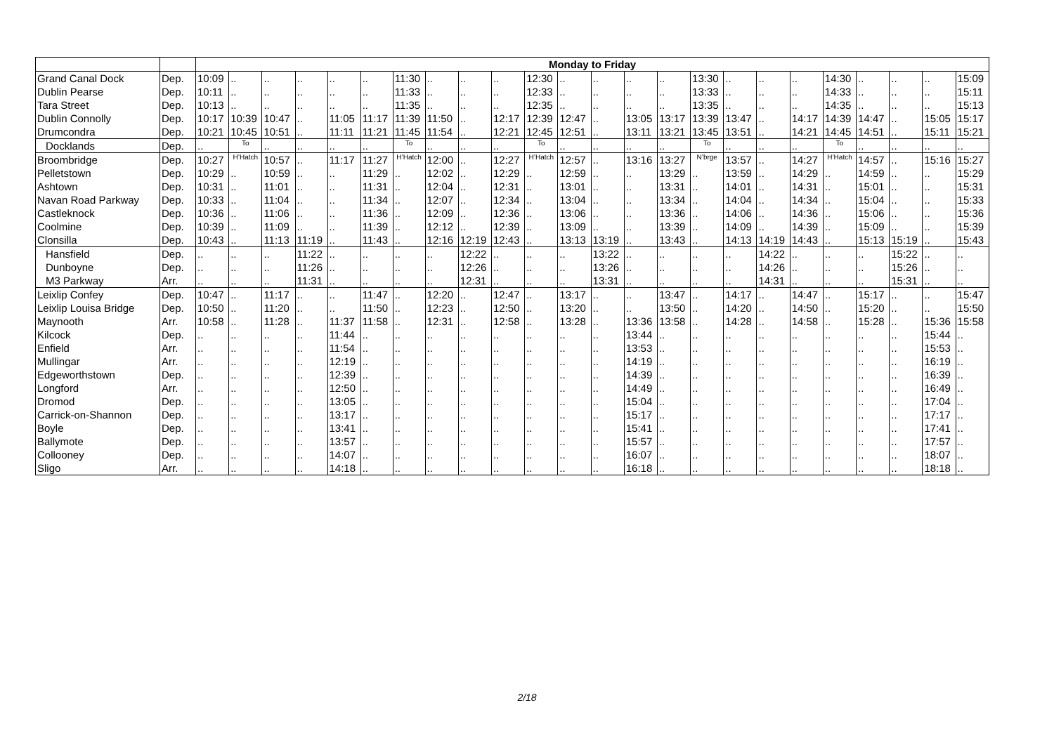| | | Monday to Friday | | | | | | | | | | | | | | | | | | | | | | | |
| --- | --- | --- | --- | --- | --- | --- | --- | --- | --- | --- | --- | --- | --- | --- | --- | --- | --- | --- | --- | --- | --- | --- | --- | --- | --- |
| Grand Canal Dock | Dep. | 10:09 | .. | .. | .. | .. | .. | 11:30 | .. | .. | .. | 12:30 | .. | .. | .. | .. | 13:30 | .. | .. | .. | 14:30 | .. | .. | .. | 15:09 |
| Dublin Pearse | Dep. | 10:11 | .. | .. | .. | .. | .. | 11:33 | .. | .. | .. | 12:33 | .. | .. | .. | .. | 13:33 | .. | .. | .. | 14:33 | .. | .. | .. | 15:11 |
| Tara Street | Dep. | 10:13 | .. | .. | .. | .. | .. | 11:35 | .. | .. | .. | 12:35 | .. | .. | .. | .. | 13:35 | .. | .. | .. | 14:35 | .. | .. | .. | 15:13 |
| Dublin Connolly | Dep. | 10:17 | 10:39 | 10:47 | .. | 11:05 | 11:17 | 11:39 | 11:50 | .. | 12:17 | 12:39 | 12:47 | .. | 13:05 | 13:17 | 13:39 | 13:47 | .. | 14:17 | 14:39 | 14:47 | .. | 15:05 | 15:17 |
| Drumcondra | Dep. | 10:21 | 10:45 | 10:51 | .. | 11:11 | 11:21 | 11:45 | 11:54 | .. | 12:21 | 12:45 | 12:51 | .. | 13:11 | 13:21 | 13:45 | 13:51 | .. | 14:21 | 14:45 | 14:51 | .. | 15:11 | 15:21 |
| Docklands | Dep. | .. | To | .. | .. | .. | .. | To | .. | .. | .. | To | .. | .. | .. | .. | To | .. | .. | .. | To | .. | .. | .. | .. |
| Broombridge | Dep. | 10:27 | H’Hatch | 10:57 | .. | 11:17 | 11:27 | H’Hatch | 12:00 | .. | 12:27 | H’Hatch | 12:57 | .. | 13:16 | 13:27 | N’brge | 13:57 | .. | 14:27 | H’Hatch | 14:57 | .. | 15:16 | 15:27 |
| Pelletstown | Dep. | 10:29 | .. | 10:59 | .. | .. | 11:29 | .. | 12:02 | .. | 12:29 | .. | 12:59 | .. | .. | 13:29 | .. | 13:59 | .. | 14:29 | .. | 14:59 | .. | .. | 15:29 |
| Ashtown | Dep. | 10:31 | .. | 11:01 | .. | .. | 11:31 | .. | 12:04 | .. | 12:31 | .. | 13:01 | .. | .. | 13:31 | .. | 14:01 | .. | 14:31 | .. | 15:01 | .. | .. | 15:31 |
| Navan Road Parkway | Dep. | 10:33 | .. | 11:04 | .. | .. | 11:34 | .. | 12:07 | .. | 12:34 | .. | 13:04 | .. | .. | 13:34 | .. | 14:04 | .. | 14:34 | .. | 15:04 | .. | .. | 15:33 |
| Castleknock | Dep. | 10:36 | .. | 11:06 | .. | .. | 11:36 | .. | 12:09 | .. | 12:36 | .. | 13:06 | .. | .. | 13:36 | .. | 14:06 | .. | 14:36 | .. | 15:06 | .. | .. | 15:36 |
| Coolmine | Dep. | 10:39 | .. | 11:09 | .. | .. | 11:39 | .. | 12:12 | .. | 12:39 | .. | 13:09 | .. | .. | 13:39 | .. | 14:09 | .. | 14:39 | .. | 15:09 | .. | .. | 15:39 |
| Clonsilla | Dep. | 10:43 | .. | 11:13 | 11:19 | .. | 11:43 | .. | 12:16 | 12:19 | 12:43 | .. | 13:13 | 13:19 | .. | 13:43 | .. | 14:13 | 14:19 | 14:43 | .. | 15:13 | 15:19 | .. | 15:43 |
| Hansfield | Dep. | .. | .. | .. | 11:22 | .. | .. | .. | .. | 12:22 | .. | .. | .. | 13:22 | .. | .. | .. | .. | 14:22 | .. | .. | .. | 15:22 | .. | .. |
| Dunboyne | Dep. | .. | .. | .. | 11:26 | .. | .. | .. | .. | 12:26 | .. | .. | .. | 13:26 | .. | .. | .. | .. | 14:26 | .. | .. | .. | 15:26 | .. | .. |
| M3 Parkway | Arr. | .. | .. | .. | 11:31 | .. | .. | .. | .. | 12:31 | .. | .. | .. | 13:31 | .. | .. | .. | .. | 14:31 | .. | .. | .. | 15:31 | .. | .. |
| Leixlip Confey | Dep. | 10:47 | .. | 11:17 | .. | .. | 11:47 | .. | 12:20 | .. | 12:47 | .. | 13:17 | .. | .. | 13:47 | .. | 14:17 | .. | 14:47 | .. | 15:17 | .. | .. | 15:47 |
| Leixlip Louisa Bridge | Dep. | 10:50 | .. | 11:20 | .. | .. | 11:50 | .. | 12:23 | .. | 12:50 | .. | 13:20 | .. | .. | 13:50 | .. | 14:20 | .. | 14:50 | .. | 15:20 | .. | .. | 15:50 |
| Maynooth | Arr. | 10:58 | .. | 11:28 | .. | 11:37 | 11:58 | .. | 12:31 | .. | 12:58 | .. | 13:28 | .. | 13:36 | 13:58 | .. | 14:28 | .. | 14:58 | .. | 15:28 | .. | 15:36 | 15:58 |
| Kilcock | Dep. | .. | .. | .. | .. | 11:44 | .. | .. | .. | .. | .. | .. | .. | .. | 13:44 | .. | .. | .. | .. | .. | .. | .. | .. | 15:44 | .. |
| Enfield | Arr. | .. | .. | .. | .. | 11:54 | .. | .. | .. | .. | .. | .. | .. | .. | 13:53 | .. | .. | .. | .. | .. | .. | .. | .. | 15:53 | .. |
| Mullingar | Arr. | .. | .. | .. | .. | 12:19 | .. | .. | .. | .. | .. | .. | .. | .. | 14:19 | .. | .. | .. | .. | .. | .. | .. | .. | 16:19 | .. |
| Edgeworthstown | Dep. | .. | .. | .. | .. | 12:39 | .. | .. | .. | .. | .. | .. | .. | .. | 14:39 | .. | .. | .. | .. | .. | .. | .. | .. | 16:39 | .. |
| Longford | Arr. | .. | .. | .. | .. | 12:50 | .. | .. | .. | .. | .. | .. | .. | .. | 14:49 | .. | .. | .. | .. | .. | .. | .. | .. | 16:49 | .. |
| Dromod | Dep. | .. | .. | .. | .. | 13:05 | .. | .. | .. | .. | .. | .. | .. | .. | 15:04 | .. | .. | .. | .. | .. | .. | .. | .. | 17:04 | .. |
| Carrick-on-Shannon | Dep. | .. | .. | .. | .. | 13:17 | .. | .. | .. | .. | .. | .. | .. | .. | 15:17 | .. | .. | .. | .. | .. | .. | .. | .. | 17:17 | .. |
| Boyle | Dep. | .. | .. | .. | .. | 13:41 | .. | .. | .. | .. | .. | .. | .. | .. | 15:41 | .. | .. | .. | .. | .. | .. | .. | .. | 17:41 | .. |
| Ballymote | Dep. | .. | .. | .. | .. | 13:57 | .. | .. | .. | .. | .. | .. | .. | .. | 15:57 | .. | .. | .. | .. | .. | .. | .. | .. | 17:57 | .. |
| Collooney | Dep. | .. | .. | .. | .. | 14:07 | .. | .. | .. | .. | .. | .. | .. | .. | 16:07 | .. | .. | .. | .. | .. | .. | .. | .. | 18:07 | .. |
| Sligo | Arr. | .. | .. | .. | .. | 14:18 | .. | .. | .. | .. | .. | .. | .. | .. | 16:18 | .. | .. | .. | .. | .. | .. | .. | .. | 18:18 | .. |
2/18